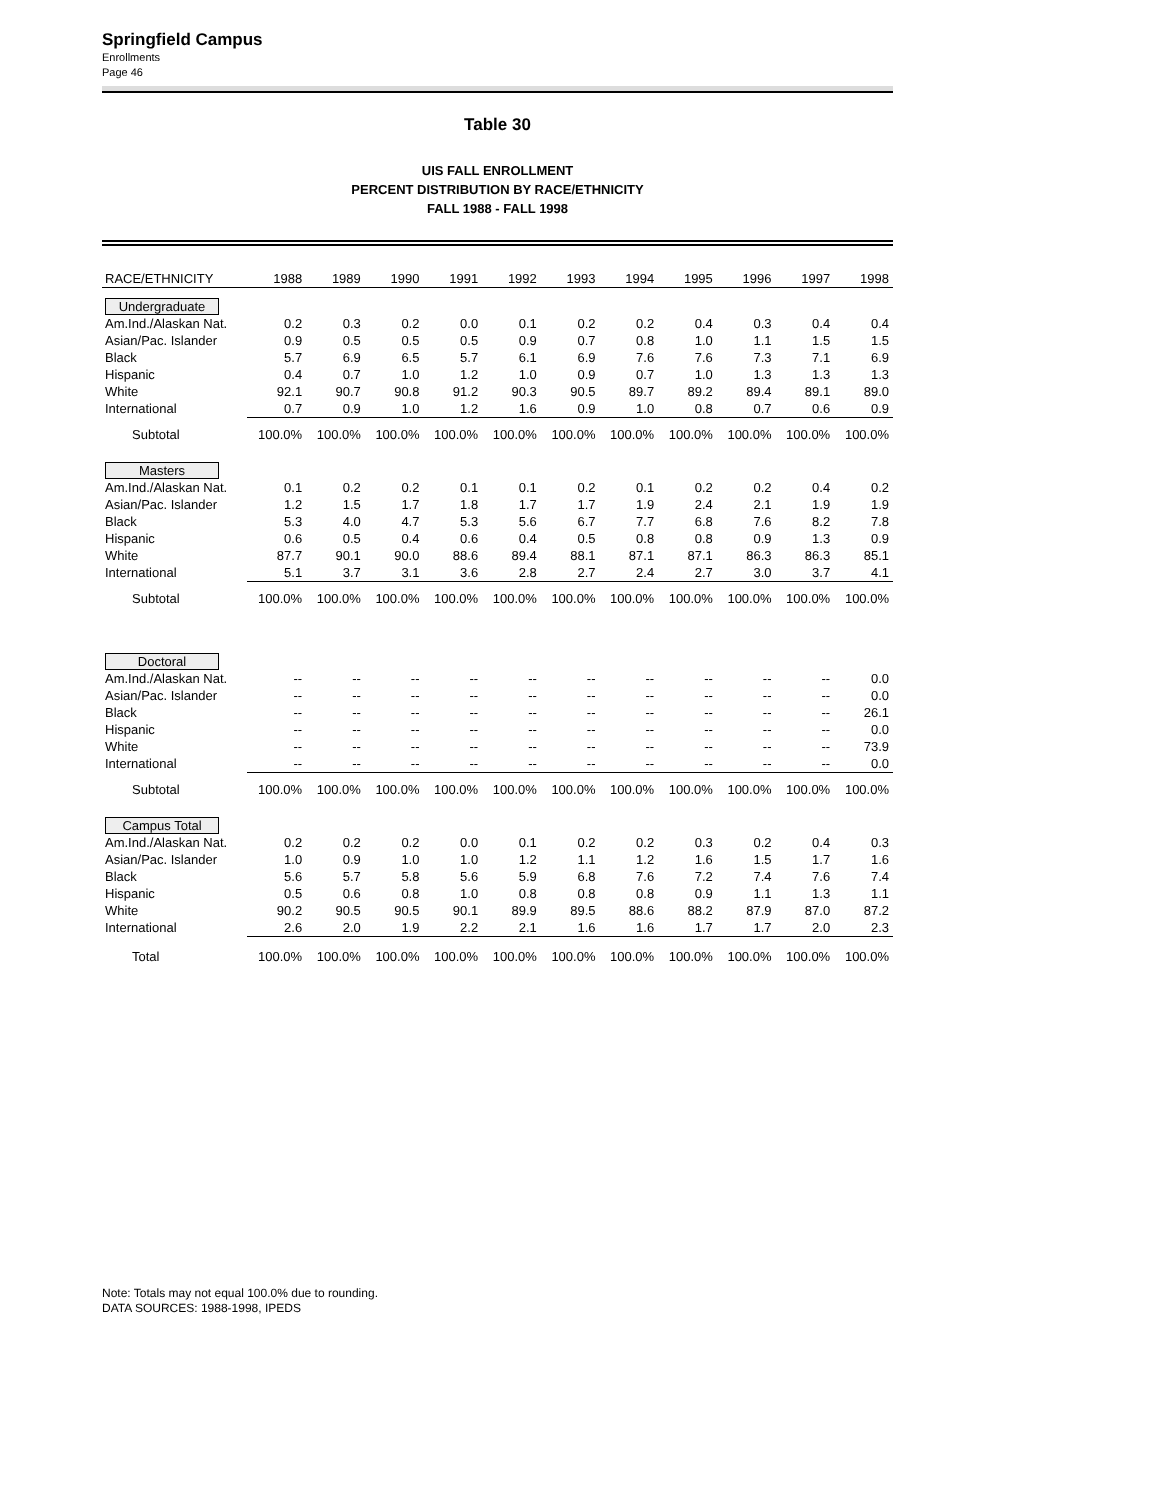Springfield Campus
Enrollments
Page 46
Table 30
UIS FALL ENROLLMENT
PERCENT DISTRIBUTION BY RACE/ETHNICITY
FALL 1988 - FALL 1998
| RACE/ETHNICITY | 1988 | 1989 | 1990 | 1991 | 1992 | 1993 | 1994 | 1995 | 1996 | 1997 | 1998 |
| --- | --- | --- | --- | --- | --- | --- | --- | --- | --- | --- | --- |
| Undergraduate | | | | | | | | | | | |
| Am.Ind./Alaskan Nat. | 0.2 | 0.3 | 0.2 | 0.0 | 0.1 | 0.2 | 0.2 | 0.4 | 0.3 | 0.4 | 0.4 |
| Asian/Pac. Islander | 0.9 | 0.5 | 0.5 | 0.5 | 0.9 | 0.7 | 0.8 | 1.0 | 1.1 | 1.5 | 1.5 |
| Black | 5.7 | 6.9 | 6.5 | 5.7 | 6.1 | 6.9 | 7.6 | 7.6 | 7.3 | 7.1 | 6.9 |
| Hispanic | 0.4 | 0.7 | 1.0 | 1.2 | 1.0 | 0.9 | 0.7 | 1.0 | 1.3 | 1.3 | 1.3 |
| White | 92.1 | 90.7 | 90.8 | 91.2 | 90.3 | 90.5 | 89.7 | 89.2 | 89.4 | 89.1 | 89.0 |
| International | 0.7 | 0.9 | 1.0 | 1.2 | 1.6 | 0.9 | 1.0 | 0.8 | 0.7 | 0.6 | 0.9 |
| Subtotal | 100.0% | 100.0% | 100.0% | 100.0% | 100.0% | 100.0% | 100.0% | 100.0% | 100.0% | 100.0% | 100.0% |
| Masters | | | | | | | | | | | |
| Am.Ind./Alaskan Nat. | 0.1 | 0.2 | 0.2 | 0.1 | 0.1 | 0.2 | 0.1 | 0.2 | 0.2 | 0.4 | 0.2 |
| Asian/Pac. Islander | 1.2 | 1.5 | 1.7 | 1.8 | 1.7 | 1.7 | 1.9 | 2.4 | 2.1 | 1.9 | 1.9 |
| Black | 5.3 | 4.0 | 4.7 | 5.3 | 5.6 | 6.7 | 7.7 | 6.8 | 7.6 | 8.2 | 7.8 |
| Hispanic | 0.6 | 0.5 | 0.4 | 0.6 | 0.4 | 0.5 | 0.8 | 0.8 | 0.9 | 1.3 | 0.9 |
| White | 87.7 | 90.1 | 90.0 | 88.6 | 89.4 | 88.1 | 87.1 | 87.1 | 86.3 | 86.3 | 85.1 |
| International | 5.1 | 3.7 | 3.1 | 3.6 | 2.8 | 2.7 | 2.4 | 2.7 | 3.0 | 3.7 | 4.1 |
| Subtotal | 100.0% | 100.0% | 100.0% | 100.0% | 100.0% | 100.0% | 100.0% | 100.0% | 100.0% | 100.0% | 100.0% |
| Doctoral | | | | | | | | | | | |
| Am.Ind./Alaskan Nat. | -- | -- | -- | -- | -- | -- | -- | -- | -- | -- | 0.0 |
| Asian/Pac. Islander | -- | -- | -- | -- | -- | -- | -- | -- | -- | -- | 0.0 |
| Black | -- | -- | -- | -- | -- | -- | -- | -- | -- | -- | 26.1 |
| Hispanic | -- | -- | -- | -- | -- | -- | -- | -- | -- | -- | 0.0 |
| White | -- | -- | -- | -- | -- | -- | -- | -- | -- | -- | 73.9 |
| International | -- | -- | -- | -- | -- | -- | -- | -- | -- | -- | 0.0 |
| Subtotal | 100.0% | 100.0% | 100.0% | 100.0% | 100.0% | 100.0% | 100.0% | 100.0% | 100.0% | 100.0% | 100.0% |
| Campus Total | | | | | | | | | | | |
| Am.Ind./Alaskan Nat. | 0.2 | 0.2 | 0.2 | 0.0 | 0.1 | 0.2 | 0.2 | 0.3 | 0.2 | 0.4 | 0.3 |
| Asian/Pac. Islander | 1.0 | 0.9 | 1.0 | 1.0 | 1.2 | 1.1 | 1.2 | 1.6 | 1.5 | 1.7 | 1.6 |
| Black | 5.6 | 5.7 | 5.8 | 5.6 | 5.9 | 6.8 | 7.6 | 7.2 | 7.4 | 7.6 | 7.4 |
| Hispanic | 0.5 | 0.6 | 0.8 | 1.0 | 0.8 | 0.8 | 0.8 | 0.9 | 1.1 | 1.3 | 1.1 |
| White | 90.2 | 90.5 | 90.5 | 90.1 | 89.9 | 89.5 | 88.6 | 88.2 | 87.9 | 87.0 | 87.2 |
| International | 2.6 | 2.0 | 1.9 | 2.2 | 2.1 | 1.6 | 1.6 | 1.7 | 1.7 | 2.0 | 2.3 |
| Total | 100.0% | 100.0% | 100.0% | 100.0% | 100.0% | 100.0% | 100.0% | 100.0% | 100.0% | 100.0% | 100.0% |
Note: Totals may not equal 100.0% due to rounding.
DATA SOURCES: 1988-1998, IPEDS